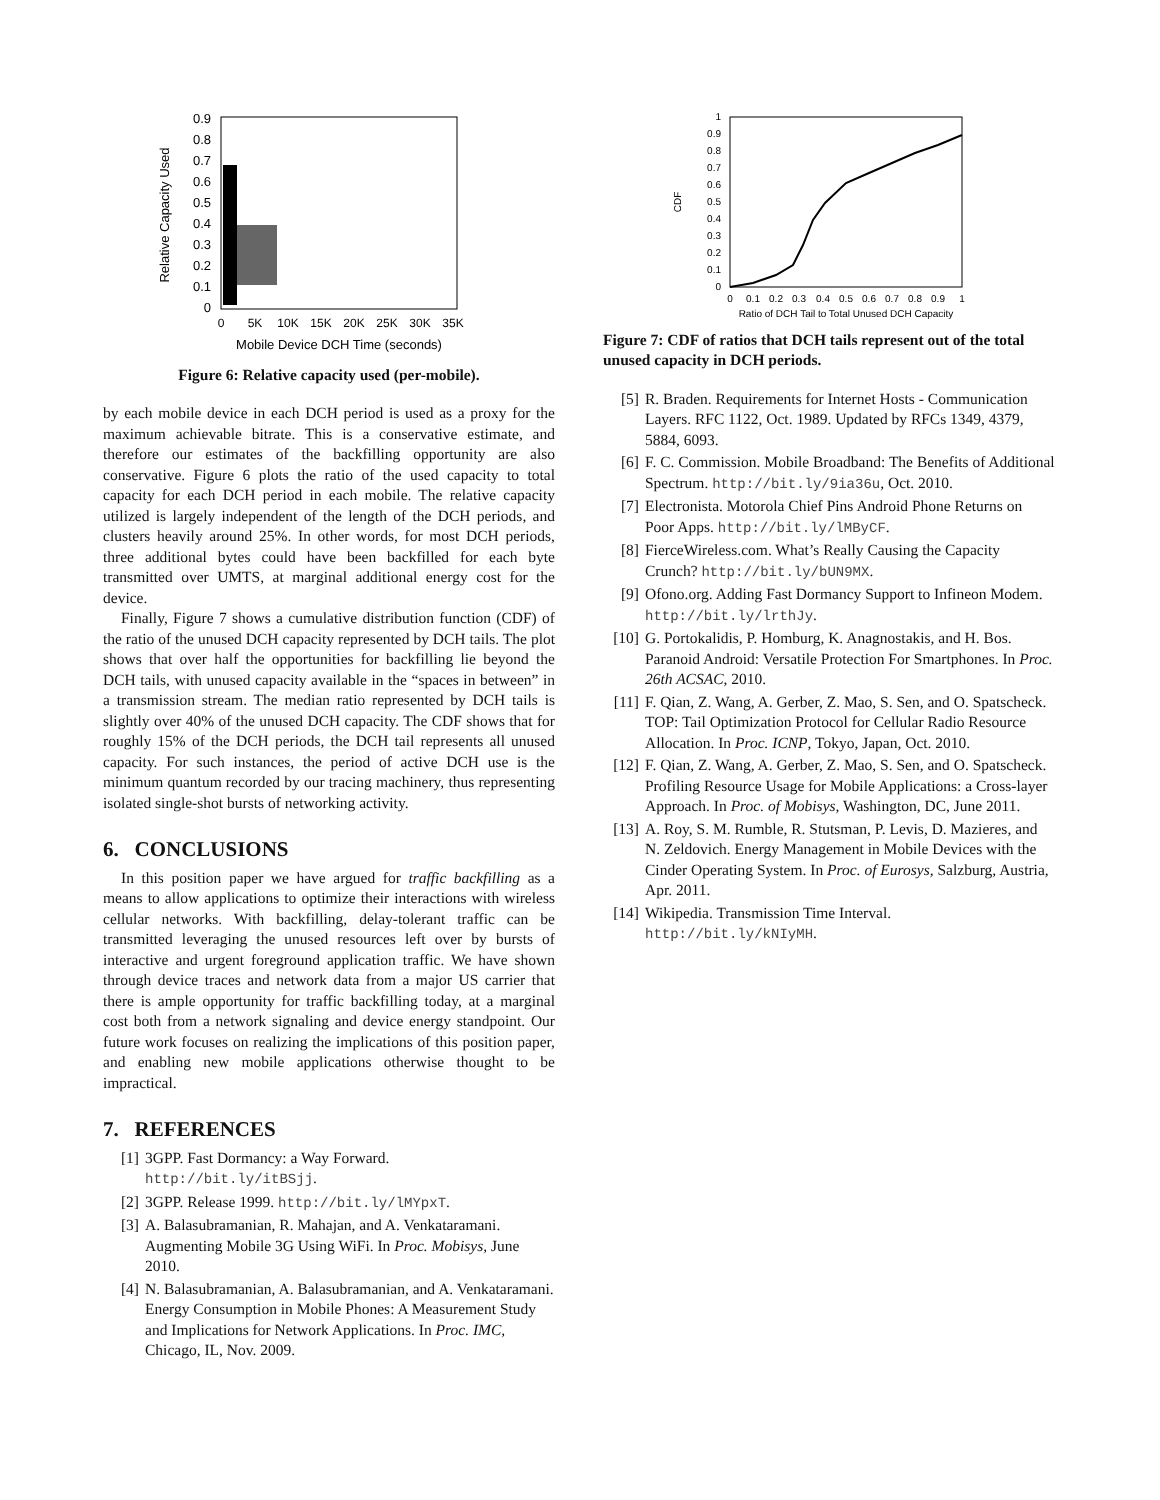0.9
0.8
0.7
0.6
0.5
0.4
0.3
0.2
0.1
0
0
5K
10K
15K
20K
25K
30K
35K
Mobile Device DCH Time (seconds)
Relative Capacity Used
Figure 6: Relative capacity used (per-mobile).
by each mobile device in each DCH period is used as a proxy for the maximum achievable bitrate. This is a conservative estimate, and therefore our estimates of the backfilling opportunity are also conservative. Figure 6 plots the ratio of the used capacity to total capacity for each DCH period in each mobile. The relative capacity utilized is largely independent of the length of the DCH periods, and clusters heavily around 25%. In other words, for most DCH periods, three additional bytes could have been backfilled for each byte transmitted over UMTS, at marginal additional energy cost for the device.
Finally, Figure 7 shows a cumulative distribution function (CDF) of the ratio of the unused DCH capacity represented by DCH tails. The plot shows that over half the opportunities for backfilling lie beyond the DCH tails, with unused capacity available in the “spaces in between” in a transmission stream. The median ratio represented by DCH tails is slightly over 40% of the unused DCH capacity. The CDF shows that for roughly 15% of the DCH periods, the DCH tail represents all unused capacity. For such instances, the period of active DCH use is the minimum quantum recorded by our tracing machinery, thus representing isolated single-shot bursts of networking activity.
6. CONCLUSIONS
In this position paper we have argued for traffic backfilling as a means to allow applications to optimize their interactions with wireless cellular networks. With backfilling, delay-tolerant traffic can be transmitted leveraging the unused resources left over by bursts of interactive and urgent foreground application traffic. We have shown through device traces and network data from a major US carrier that there is ample opportunity for traffic backfilling today, at a marginal cost both from a network signaling and device energy standpoint. Our future work focuses on realizing the implications of this position paper, and enabling new mobile applications otherwise thought to be impractical.
7. REFERENCES
[1] 3GPP. Fast Dormancy: a Way Forward.
http://bit.ly/itBSjj.
[2] 3GPP. Release 1999. http://bit.ly/lMYpxT.
[3] A. Balasubramanian, R. Mahajan, and A. Venkataramani. Augmenting Mobile 3G Using WiFi. In Proc. Mobisys, June 2010.
[4] N. Balasubramanian, A. Balasubramanian, and A. Venkataramani. Energy Consumption in Mobile Phones: A Measurement Study and Implications for Network Applications. In Proc. IMC, Chicago, IL, Nov. 2009.
1
0.9
0.8
0.7
0.6
0.5
0.4
0.3
0.2
0.1
0
0
0.1
0.2
0.3
0.4
0.5
0.6
0.7
0.8
0.9
1
Ratio of DCH Tail to Total Unused DCH Capacity
CDF
Figure 7: CDF of ratios that DCH tails represent out of the total unused capacity in DCH periods.
[5] R. Braden. Requirements for Internet Hosts - Communication Layers. RFC 1122, Oct. 1989. Updated by RFCs 1349, 4379, 5884, 6093.
[6] F. C. Commission. Mobile Broadband: The Benefits of Additional Spectrum. http://bit.ly/9ia36u, Oct. 2010.
[7] Electronista. Motorola Chief Pins Android Phone Returns on Poor Apps. http://bit.ly/lMByCF.
[8] FierceWireless.com. What’s Really Causing the Capacity Crunch? http://bit.ly/bUN9MX.
[9] Ofono.org. Adding Fast Dormancy Support to Infineon Modem. http://bit.ly/lrthJy.
[10] G. Portokalidis, P. Homburg, K. Anagnostakis, and H. Bos. Paranoid Android: Versatile Protection For Smartphones. In Proc. 26th ACSAC, 2010.
[11] F. Qian, Z. Wang, A. Gerber, Z. Mao, S. Sen, and O. Spatscheck. TOP: Tail Optimization Protocol for Cellular Radio Resource Allocation. In Proc. ICNP, Tokyo, Japan, Oct. 2010.
[12] F. Qian, Z. Wang, A. Gerber, Z. Mao, S. Sen, and O. Spatscheck. Profiling Resource Usage for Mobile Applications: a Cross-layer Approach. In Proc. of Mobisys, Washington, DC, June 2011.
[13] A. Roy, S. M. Rumble, R. Stutsman, P. Levis, D. Mazieres, and N. Zeldovich. Energy Management in Mobile Devices with the Cinder Operating System. In Proc. of Eurosys, Salzburg, Austria, Apr. 2011.
[14] Wikipedia. Transmission Time Interval.
http://bit.ly/kNIyMH.